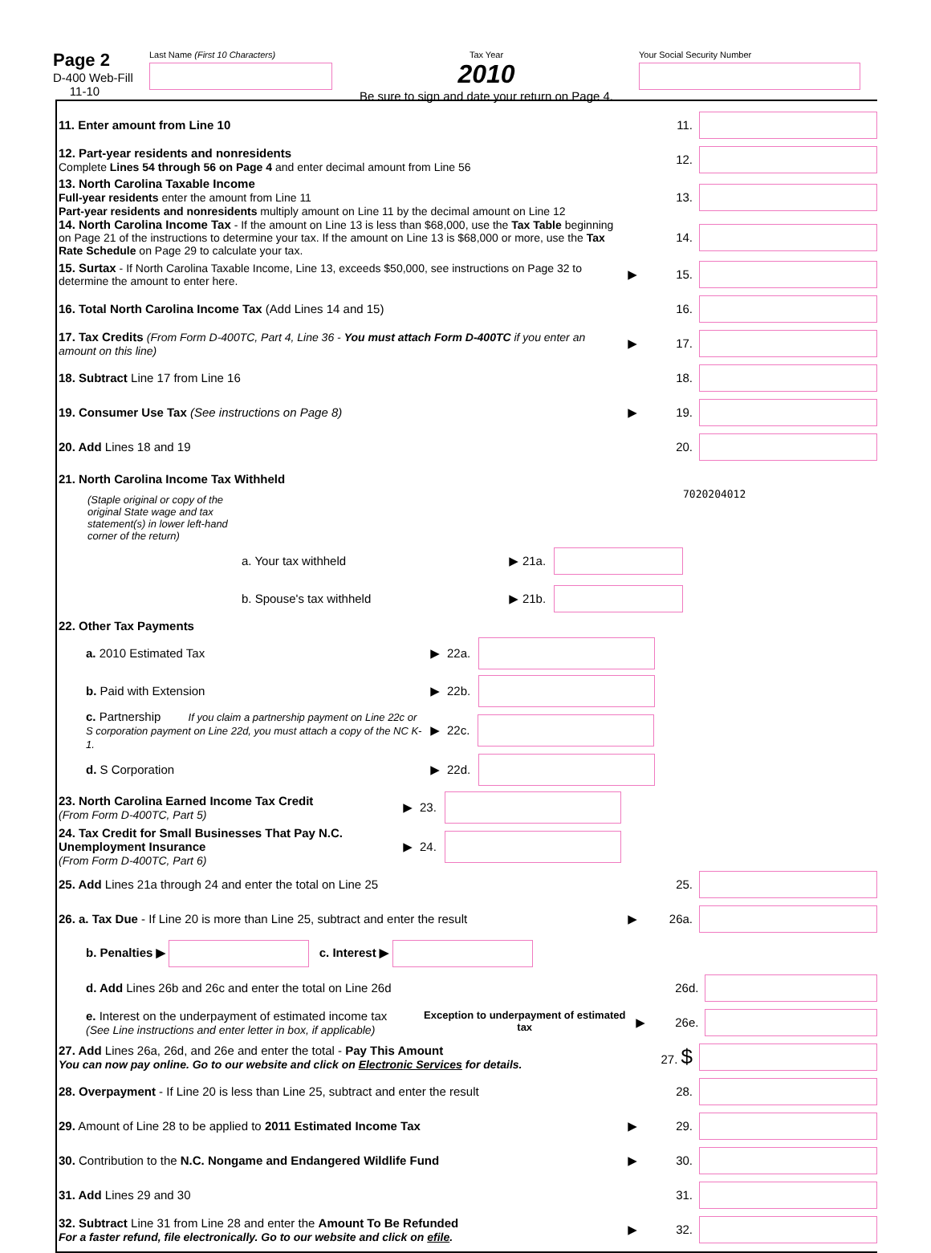Page 2
D-400 Web-Fill
11-10
Last Name (First 10 Characters) Tax Year
2010
Be sure to sign and date your return on Page 4.
Your Social Security Number
11. Enter amount from Line 10 11.
12. Part-year residents and nonresidents
Complete Lines 54 through 56 on Page 4 and enter decimal amount from Line 56
12.
13. North Carolina Taxable Income
Full-year residents enter the amount from Line 11
Part-year residents and nonresidents multiply amount on Line 11 by the decimal amount on Line 12
13.
14. North Carolina Income Tax - If the amount on Line 13 is less than $68,000, use the Tax Table beginning on Page 21 of the instructions to determine your tax. If the amount on Line 13 is $68,000 or more, use the Tax Rate Schedule on Page 29 to calculate your tax.
14.
15. Surtax - If North Carolina Taxable Income, Line 13, exceeds $50,000, see instructions on Page 32 to determine the amount to enter here.
▶ 15.
16. Total North Carolina Income Tax (Add Lines 14 and 15) 16.
17. Tax Credits (From Form D-400TC, Part 4, Line 36 - You must attach Form D-400TC if you enter an amount on this line)
▶ 17.
18. Subtract Line 17 from Line 16 18.
19. Consumer Use Tax (See instructions on Page 8) ▶ 19.
20. Add Lines 18 and 19 20.
21. North Carolina Income Tax Withheld
(Staple original or copy of the original State wage and tax statement(s) in lower left-hand corner of the return)
a. Your tax withheld ▶ 21a.
b. Spouse's tax withheld ▶ 21b.
22. Other Tax Payments
a. 2010 Estimated Tax ▶ 22a.
b. Paid with Extension ▶ 22b.
c. Partnership If you claim a partnership payment on Line 22c or S corporation payment on Line 22d, you must attach a copy of the NC K-1. ▶ 22c.
d. S Corporation ▶ 22d.
23. North Carolina Earned Income Tax Credit
(From Form D-400TC, Part 5) ▶ 23.
24. Tax Credit for Small Businesses That Pay N.C. Unemployment Insurance
(From Form D-400TC, Part 6) ▶ 24.
7020204012
25. Add Lines 21a through 24 and enter the total on Line 25 25.
26. a. Tax Due - If Line 20 is more than Line 25, subtract and enter the result
▶ 26a.
b. Penalties ▶ c. Interest ▶
d. Add Lines 26b and 26c and enter the total on Line 26d 26d.
e. Interest on the underpayment of estimated income tax
(See Line instructions and enter letter in box, if applicable) Exception to underpayment of estimated tax
▶ 26e.
27. Add Lines 26a, 26d, and 26e and enter the total - Pay This Amount
You can now pay online. Go to our website and click on Electronic Services for details.
27. $
28. Overpayment - If Line 20 is less than Line 25, subtract and enter the result
28.
29. Amount of Line 28 to be applied to 2011 Estimated Income Tax ▶ 29.
30. Contribution to the N.C. Nongame and Endangered Wildlife Fund ▶ 30.
31. Add Lines 29 and 30 31.
32. Subtract Line 31 from Line 28 and enter the Amount To Be Refunded
For a faster refund, file electronically. Go to our website and click on efile.
▶ 32.